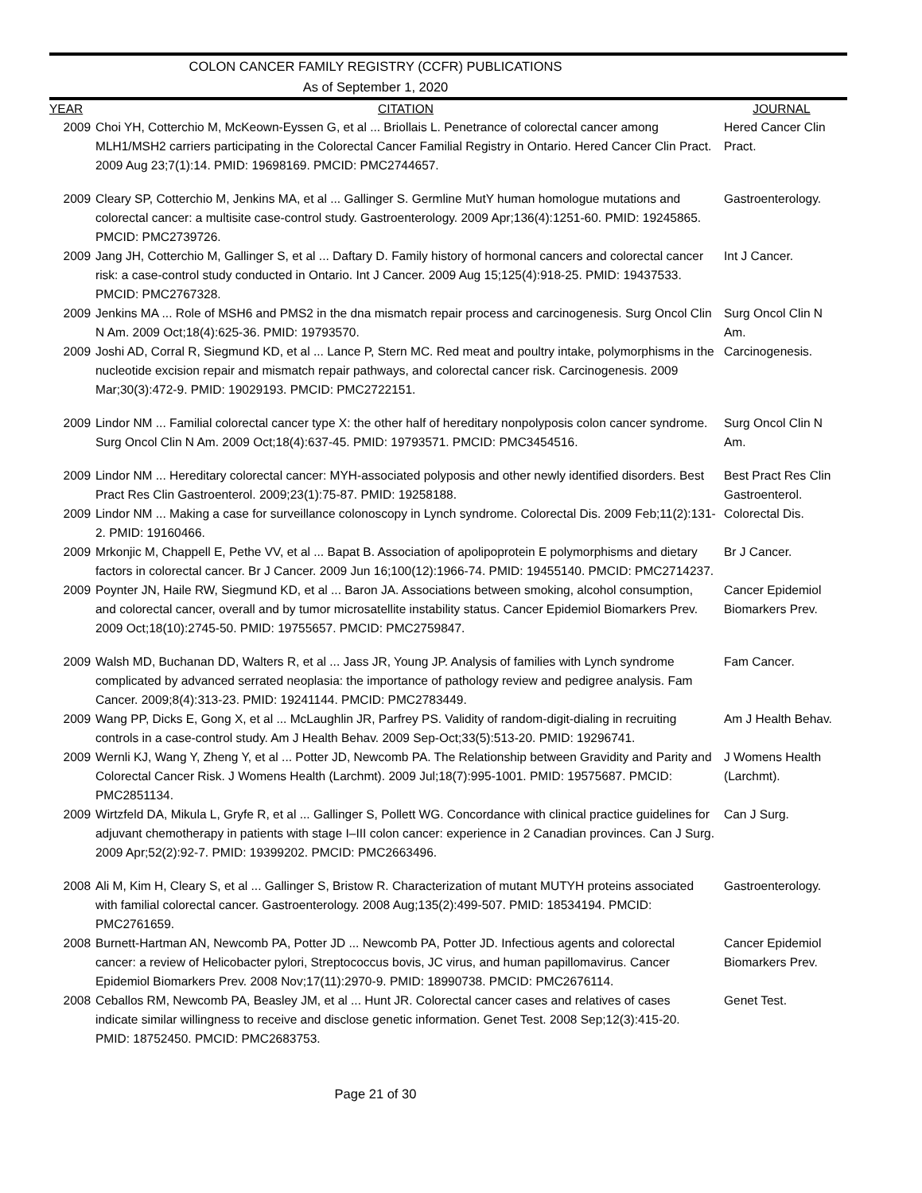COLON CANCER FAMILY REGISTRY (CCFR) PUBLICATIONS
As of September 1, 2020
| YEAR | CITATION | JOURNAL |
| --- | --- | --- |
| 2009 | Choi YH, Cotterchio M, McKeown-Eyssen G, et al ... Briollais L. Penetrance of colorectal cancer among MLH1/MSH2 carriers participating in the Colorectal Cancer Familial Registry in Ontario. Hered Cancer Clin Pract. 2009 Aug 23;7(1):14. PMID: 19698169. PMCID: PMC2744657. | Hered Cancer Clin Pract. |
| 2009 | Cleary SP, Cotterchio M, Jenkins MA, et al ... Gallinger S. Germline MutY human homologue mutations and colorectal cancer: a multisite case-control study. Gastroenterology. 2009 Apr;136(4):1251-60. PMID: 19245865. PMCID: PMC2739726. | Gastroenterology. |
| 2009 | Jang JH, Cotterchio M, Gallinger S, et al ... Daftary D. Family history of hormonal cancers and colorectal cancer risk: a case-control study conducted in Ontario. Int J Cancer. 2009 Aug 15;125(4):918-25. PMID: 19437533. PMCID: PMC2767328. | Int J Cancer. |
| 2009 | Jenkins MA ... Role of MSH6 and PMS2 in the dna mismatch repair process and carcinogenesis. Surg Oncol Clin N Am. 2009 Oct;18(4):625-36. PMID: 19793570. | Surg Oncol Clin N Am. |
| 2009 | Joshi AD, Corral R, Siegmund KD, et al ... Lance P, Stern MC. Red meat and poultry intake, polymorphisms in the nucleotide excision repair and mismatch repair pathways, and colorectal cancer risk. Carcinogenesis. 2009 Mar;30(3):472-9. PMID: 19029193. PMCID: PMC2722151. | Carcinogenesis. |
| 2009 | Lindor NM ... Familial colorectal cancer type X: the other half of hereditary nonpolyposis colon cancer syndrome. Surg Oncol Clin N Am. 2009 Oct;18(4):637-45. PMID: 19793571. PMCID: PMC3454516. | Surg Oncol Clin N Am. |
| 2009 | Lindor NM ... Hereditary colorectal cancer: MYH-associated polyposis and other newly identified disorders. Best Pract Res Clin Gastroenterol. 2009;23(1):75-87. PMID: 19258188. | Best Pract Res Clin Gastroenterol. |
| 2009 | Lindor NM ... Making a case for surveillance colonoscopy in Lynch syndrome. Colorectal Dis. 2009 Feb;11(2):131-2. PMID: 19160466. | Colorectal Dis. |
| 2009 | Mrkonjic M, Chappell E, Pethe VV, et al ... Bapat B. Association of apolipoprotein E polymorphisms and dietary factors in colorectal cancer. Br J Cancer. 2009 Jun 16;100(12):1966-74. PMID: 19455140. PMCID: PMC2714237. | Br J Cancer. |
| 2009 | Poynter JN, Haile RW, Siegmund KD, et al ... Baron JA. Associations between smoking, alcohol consumption, and colorectal cancer, overall and by tumor microsatellite instability status. Cancer Epidemiol Biomarkers Prev. 2009 Oct;18(10):2745-50. PMID: 19755657. PMCID: PMC2759847. | Cancer Epidemiol Biomarkers Prev. |
| 2009 | Walsh MD, Buchanan DD, Walters R, et al ... Jass JR, Young JP. Analysis of families with Lynch syndrome complicated by advanced serrated neoplasia: the importance of pathology review and pedigree analysis. Fam Cancer. 2009;8(4):313-23. PMID: 19241144. PMCID: PMC2783449. | Fam Cancer. |
| 2009 | Wang PP, Dicks E, Gong X, et al ... McLaughlin JR, Parfrey PS. Validity of random-digit-dialing in recruiting controls in a case-control study. Am J Health Behav. 2009 Sep-Oct;33(5):513-20. PMID: 19296741. | Am J Health Behav. |
| 2009 | Wernli KJ, Wang Y, Zheng Y, et al ... Potter JD, Newcomb PA. The Relationship between Gravidity and Parity and Colorectal Cancer Risk. J Womens Health (Larchmt). 2009 Jul;18(7):995-1001. PMID: 19575687. PMCID: PMC2851134. | J Womens Health (Larchmt). |
| 2009 | Wirtzfeld DA, Mikula L, Gryfe R, et al ... Gallinger S, Pollett WG. Concordance with clinical practice guidelines for adjuvant chemotherapy in patients with stage I–III colon cancer: experience in 2 Canadian provinces. Can J Surg. 2009 Apr;52(2):92-7. PMID: 19399202. PMCID: PMC2663496. | Can J Surg. |
| 2008 | Ali M, Kim H, Cleary S, et al ... Gallinger S, Bristow R. Characterization of mutant MUTYH proteins associated with familial colorectal cancer. Gastroenterology. 2008 Aug;135(2):499-507. PMID: 18534194. PMCID: PMC2761659. | Gastroenterology. |
| 2008 | Burnett-Hartman AN, Newcomb PA, Potter JD ... Newcomb PA, Potter JD. Infectious agents and colorectal cancer: a review of Helicobacter pylori, Streptococcus bovis, JC virus, and human papillomavirus. Cancer Epidemiol Biomarkers Prev. 2008 Nov;17(11):2970-9. PMID: 18990738. PMCID: PMC2676114. | Cancer Epidemiol Biomarkers Prev. |
| 2008 | Ceballos RM, Newcomb PA, Beasley JM, et al ... Hunt JR. Colorectal cancer cases and relatives of cases indicate similar willingness to receive and disclose genetic information. Genet Test. 2008 Sep;12(3):415-20. PMID: 18752450. PMCID: PMC2683753. | Genet Test. |
Page 21 of 30